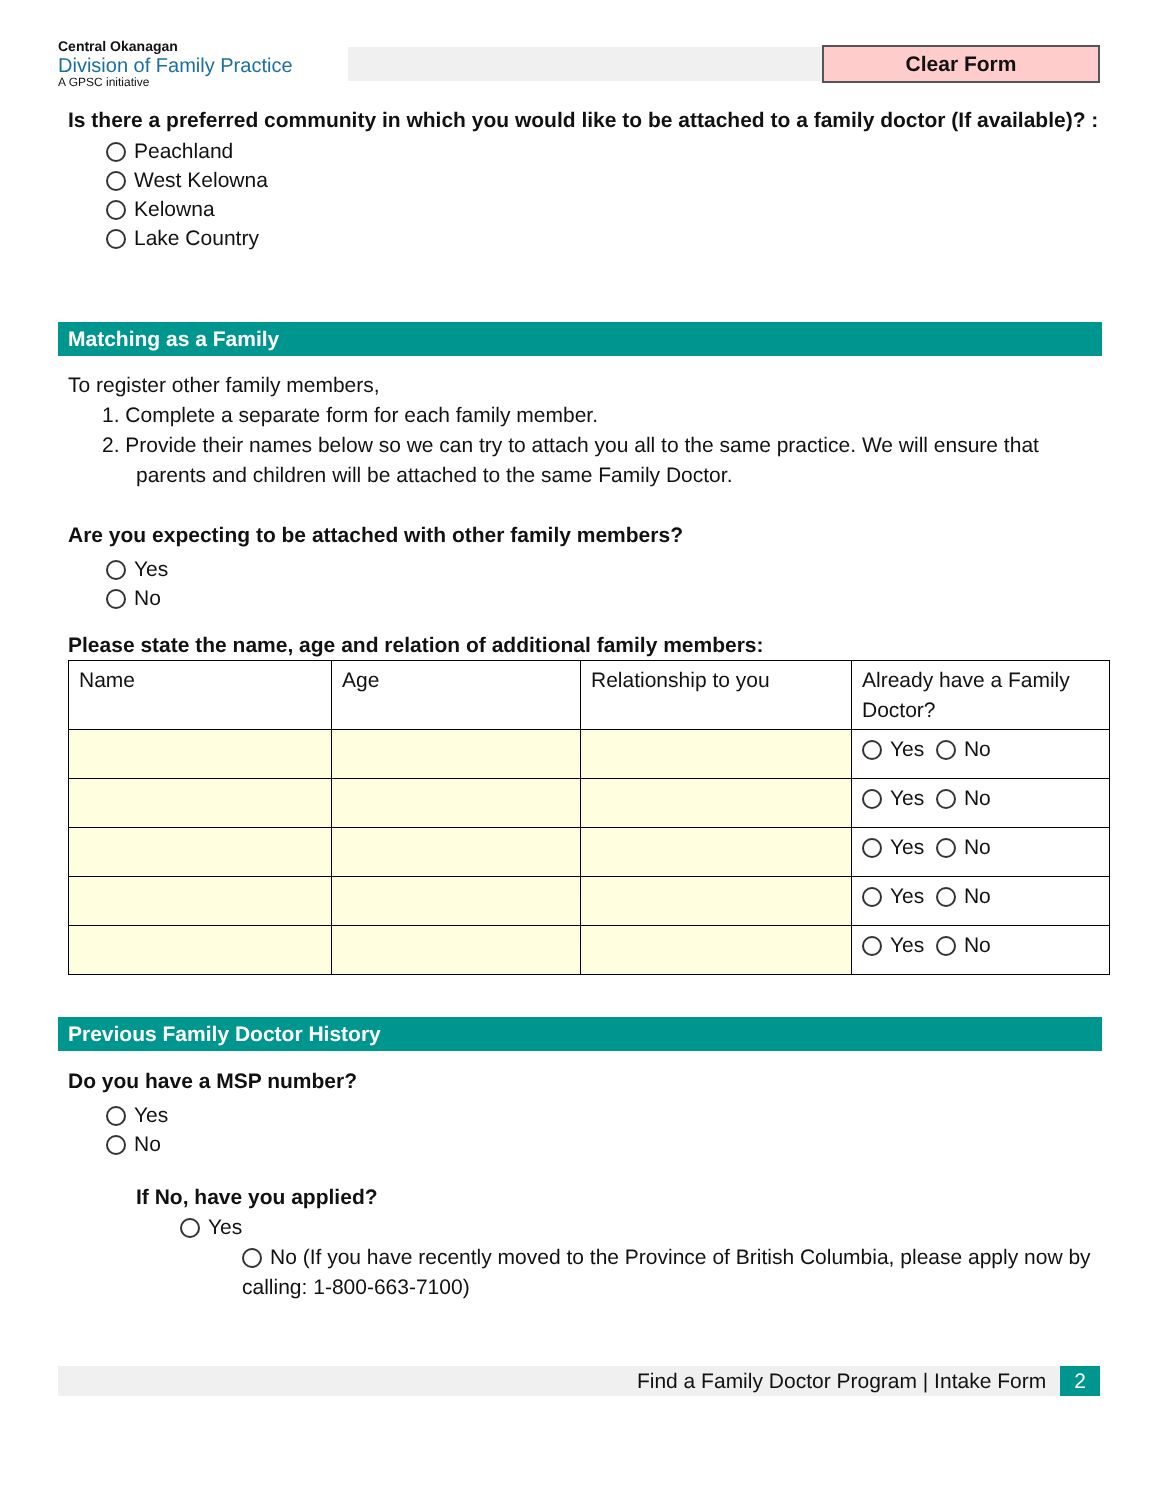Central Okanagan
Division of Family Practice
A GPSC initiative
Clear Form
Is there a preferred community in which you would like to be attached to a family doctor (If available)? :
Peachland
West Kelowna
Kelowna
Lake Country
Matching as a Family
To register other family members,
1. Complete a separate form for each family member.
2. Provide their names below so we can try to attach you all to the same practice. We will ensure that parents and children will be attached to the same Family Doctor.
Are you expecting to be attached with other family members?
Yes
No
Please state the name, age and relation of additional family members:
| Name | Age | Relationship to you | Already have a Family Doctor? |
| --- | --- | --- | --- |
| | | | Yes No |
| | | | Yes No |
| | | | Yes No |
| | | | Yes No |
| | | | Yes No |
Previous Family Doctor History
Do you have a MSP number?
Yes
No
If No, have you applied?
Yes
No (If you have recently moved to the Province of British Columbia, please apply now by calling: 1-800-663-7100)
Find a Family Doctor Program | Intake Form 2